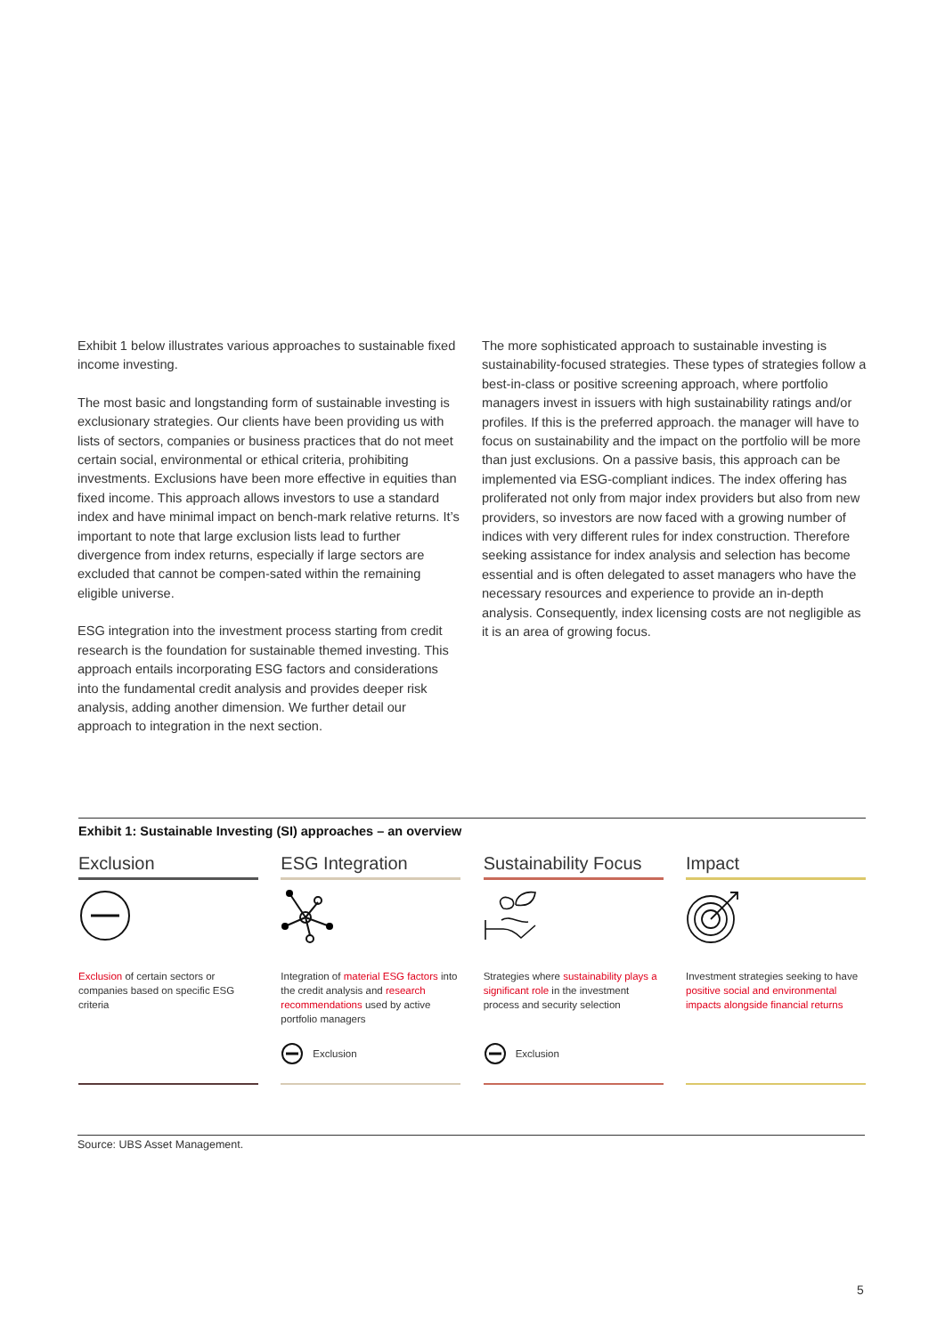Exhibit 1 below illustrates various approaches to sustainable fixed income investing.
The most basic and longstanding form of sustainable investing is exclusionary strategies. Our clients have been providing us with lists of sectors, companies or business practices that do not meet certain social, environmental or ethical criteria, prohibiting investments. Exclusions have been more effective in equities than fixed income. This approach allows investors to use a standard index and have minimal impact on bench-mark relative returns. It’s important to note that large exclusion lists lead to further divergence from index returns, especially if large sectors are excluded that cannot be compen-sated within the remaining eligible universe.
ESG integration into the investment process starting from credit research is the foundation for sustainable themed investing. This approach entails incorporating ESG factors and considerations into the fundamental credit analysis and provides deeper risk analysis, adding another dimension. We further detail our approach to integration in the next section.
The more sophisticated approach to sustainable investing is sustainability-focused strategies. These types of strategies follow a best-in-class or positive screening approach, where portfolio managers invest in issuers with high sustainability ratings and/or profiles. If this is the preferred approach. the manager will have to focus on sustainability and the impact on the portfolio will be more than just exclusions. On a passive basis, this approach can be implemented via ESG-compliant indices. The index offering has proliferated not only from major index providers but also from new providers, so investors are now faced with a growing number of indices with very different rules for index construction. Therefore seeking assistance for index analysis and selection has become essential and is often delegated to asset managers who have the necessary resources and experience to provide an in-depth analysis. Consequently, index licensing costs are not negligible as it is an area of growing focus.
Exhibit 1: Sustainable Investing (SI) approaches – an overview
Exclusion
Exclusion of certain sectors or companies based on specific ESG criteria
ESG Integration
Integration of material ESG factors into the credit analysis and research recommendations used by active portfolio managers
Exclusion
Sustainability Focus
Strategies where sustainability plays a significant role in the investment process and security selection
Exclusion
Impact
Investment strategies seeking to have positive social and environmental impacts alongside financial returns
Source: UBS Asset Management.
5